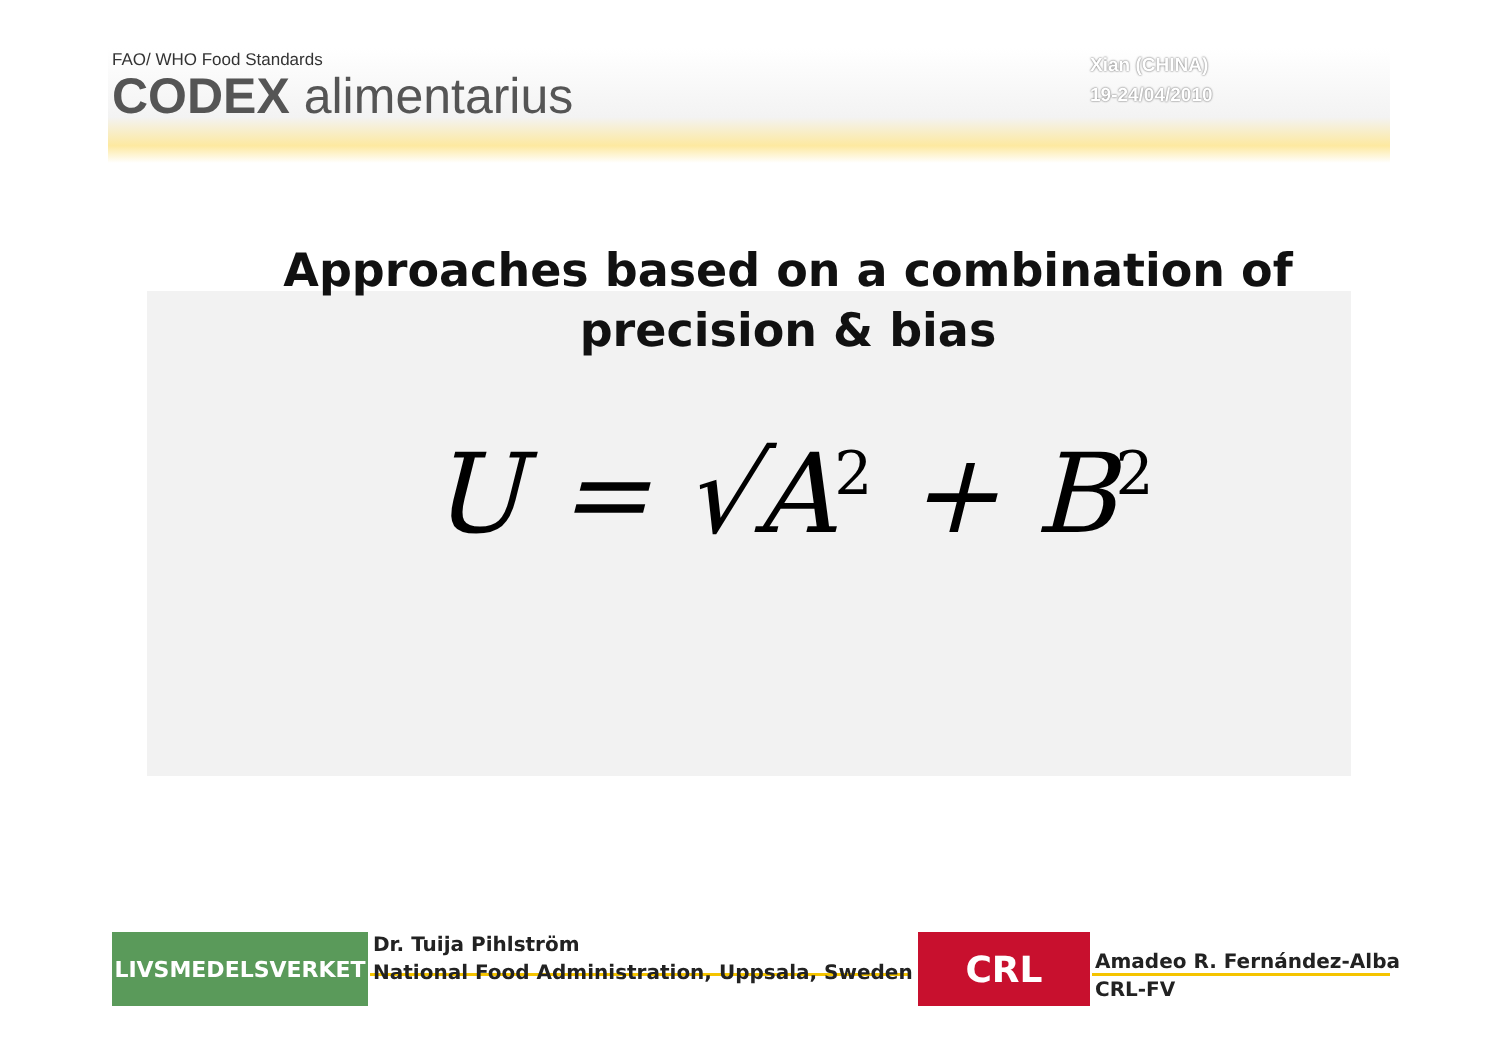FAO/ WHO Food Standards
CODEX alimentarius
Xian (CHINA)
19-24/04/2010
Approaches based on a combination of precision & bias
U = √A<sup>2</sup> + B<sup>2</sup>
LIVSMEDELSVERKET
Dr. Tuija Pihlström
National Food Administration, Uppsala, Sweden
CRL
Amadeo R. Fernández-Alba
CRL-FV